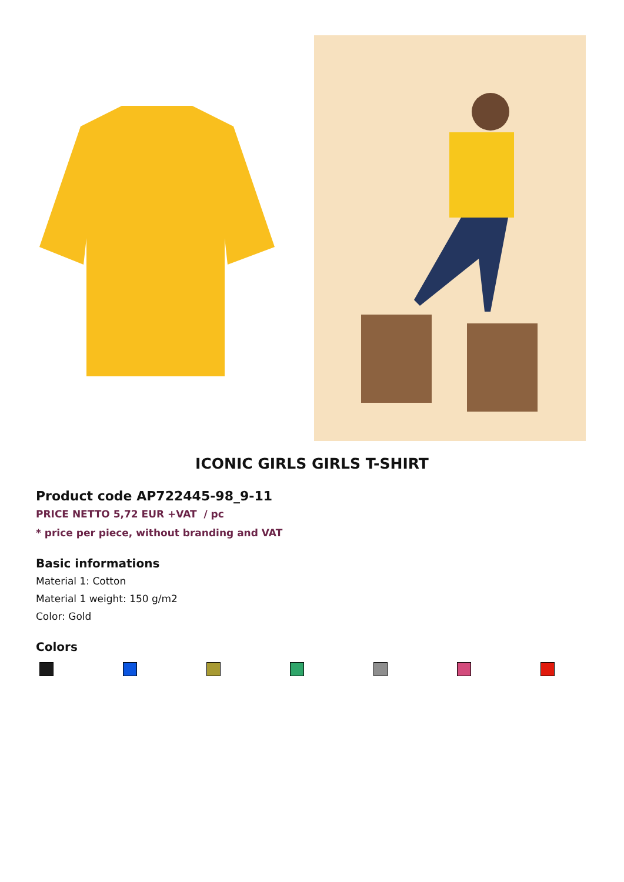ICONIC GIRLS GIRLS T-SHIRT
Product code AP722445-98_9-11
PRICE NETTO 5,72 EUR +VAT / pc
* price per piece, without branding and VAT
Basic informations
Material 1: Cotton
Material 1 weight: 150 g/m2
Color: Gold
Colors